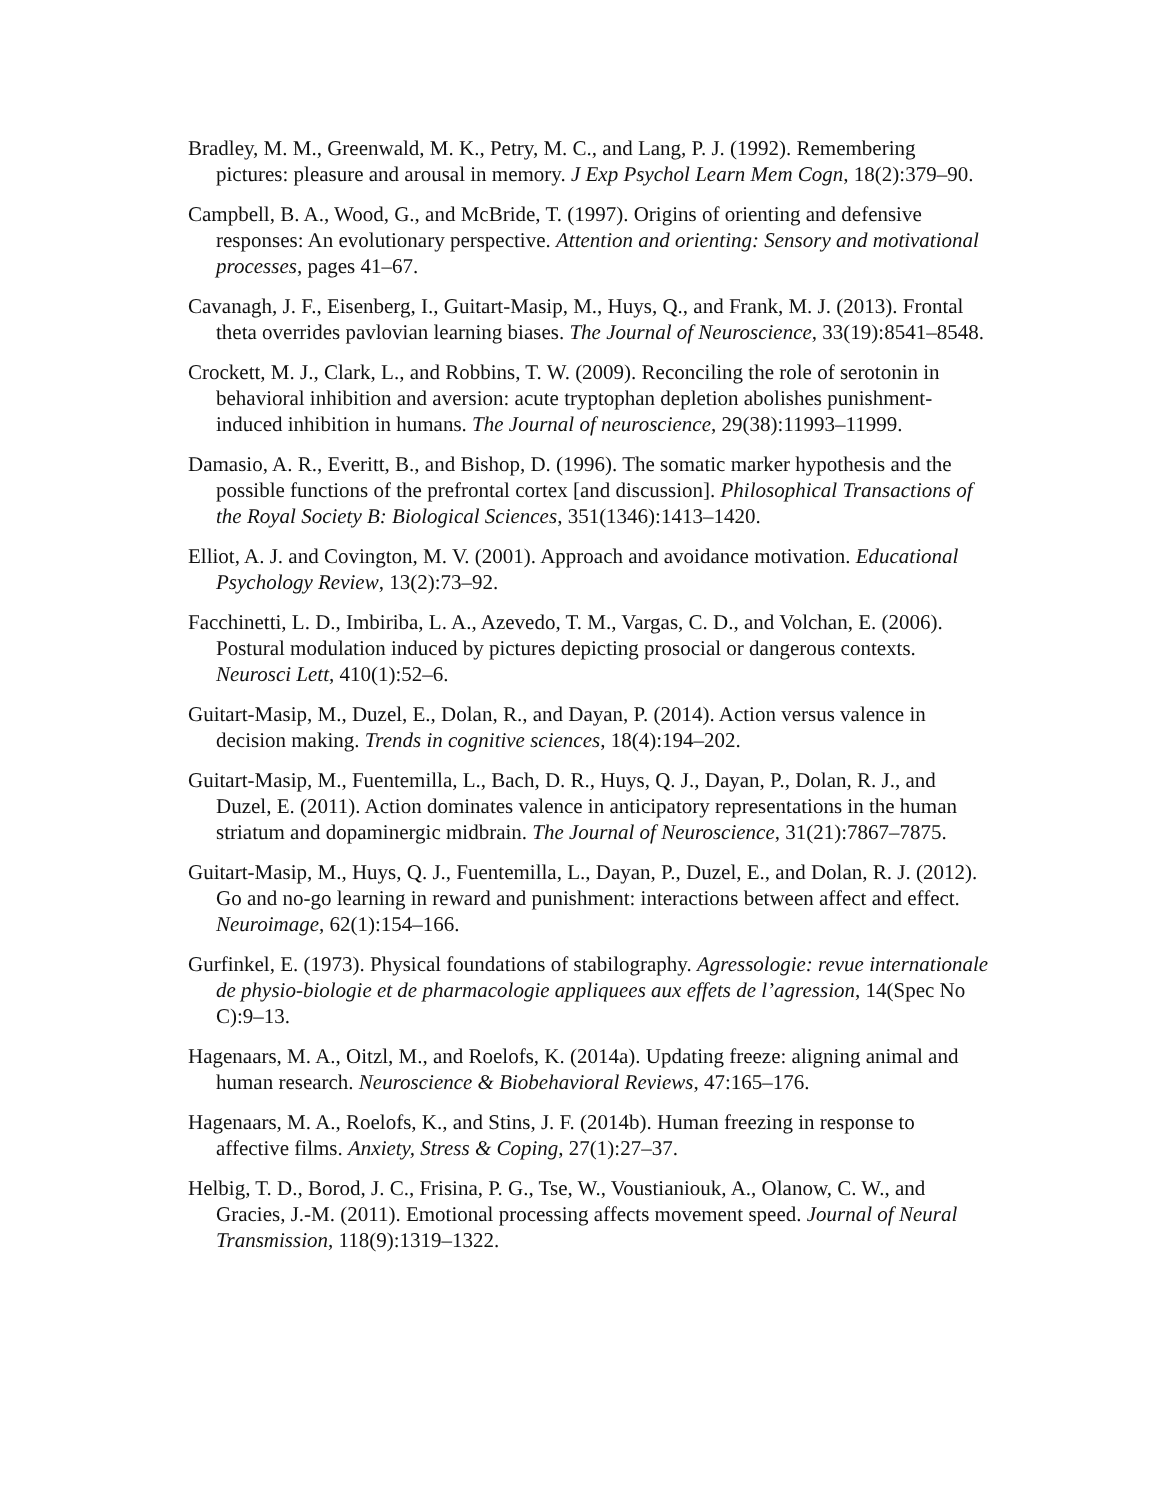Bradley, M. M., Greenwald, M. K., Petry, M. C., and Lang, P. J. (1992). Remembering pictures: pleasure and arousal in memory. J Exp Psychol Learn Mem Cogn, 18(2):379–90.
Campbell, B. A., Wood, G., and McBride, T. (1997). Origins of orienting and defensive responses: An evolutionary perspective. Attention and orienting: Sensory and motivational processes, pages 41–67.
Cavanagh, J. F., Eisenberg, I., Guitart-Masip, M., Huys, Q., and Frank, M. J. (2013). Frontal theta overrides pavlovian learning biases. The Journal of Neuroscience, 33(19):8541–8548.
Crockett, M. J., Clark, L., and Robbins, T. W. (2009). Reconciling the role of serotonin in behavioral inhibition and aversion: acute tryptophan depletion abolishes punishment-induced inhibition in humans. The Journal of neuroscience, 29(38):11993–11999.
Damasio, A. R., Everitt, B., and Bishop, D. (1996). The somatic marker hypothesis and the possible functions of the prefrontal cortex [and discussion]. Philosophical Transactions of the Royal Society B: Biological Sciences, 351(1346):1413–1420.
Elliot, A. J. and Covington, M. V. (2001). Approach and avoidance motivation. Educational Psychology Review, 13(2):73–92.
Facchinetti, L. D., Imbiriba, L. A., Azevedo, T. M., Vargas, C. D., and Volchan, E. (2006). Postural modulation induced by pictures depicting prosocial or dangerous contexts. Neurosci Lett, 410(1):52–6.
Guitart-Masip, M., Duzel, E., Dolan, R., and Dayan, P. (2014). Action versus valence in decision making. Trends in cognitive sciences, 18(4):194–202.
Guitart-Masip, M., Fuentemilla, L., Bach, D. R., Huys, Q. J., Dayan, P., Dolan, R. J., and Duzel, E. (2011). Action dominates valence in anticipatory representations in the human striatum and dopaminergic midbrain. The Journal of Neuroscience, 31(21):7867–7875.
Guitart-Masip, M., Huys, Q. J., Fuentemilla, L., Dayan, P., Duzel, E., and Dolan, R. J. (2012). Go and no-go learning in reward and punishment: interactions between affect and effect. Neuroimage, 62(1):154–166.
Gurfinkel, E. (1973). Physical foundations of stabilography. Agressologie: revue internationale de physio-biologie et de pharmacologie appliquees aux effets de l’agression, 14(Spec No C):9–13.
Hagenaars, M. A., Oitzl, M., and Roelofs, K. (2014a). Updating freeze: aligning animal and human research. Neuroscience & Biobehavioral Reviews, 47:165–176.
Hagenaars, M. A., Roelofs, K., and Stins, J. F. (2014b). Human freezing in response to affective films. Anxiety, Stress & Coping, 27(1):27–37.
Helbig, T. D., Borod, J. C., Frisina, P. G., Tse, W., Voustianiouk, A., Olanow, C. W., and Gracies, J.-M. (2011). Emotional processing affects movement speed. Journal of Neural Transmission, 118(9):1319–1322.